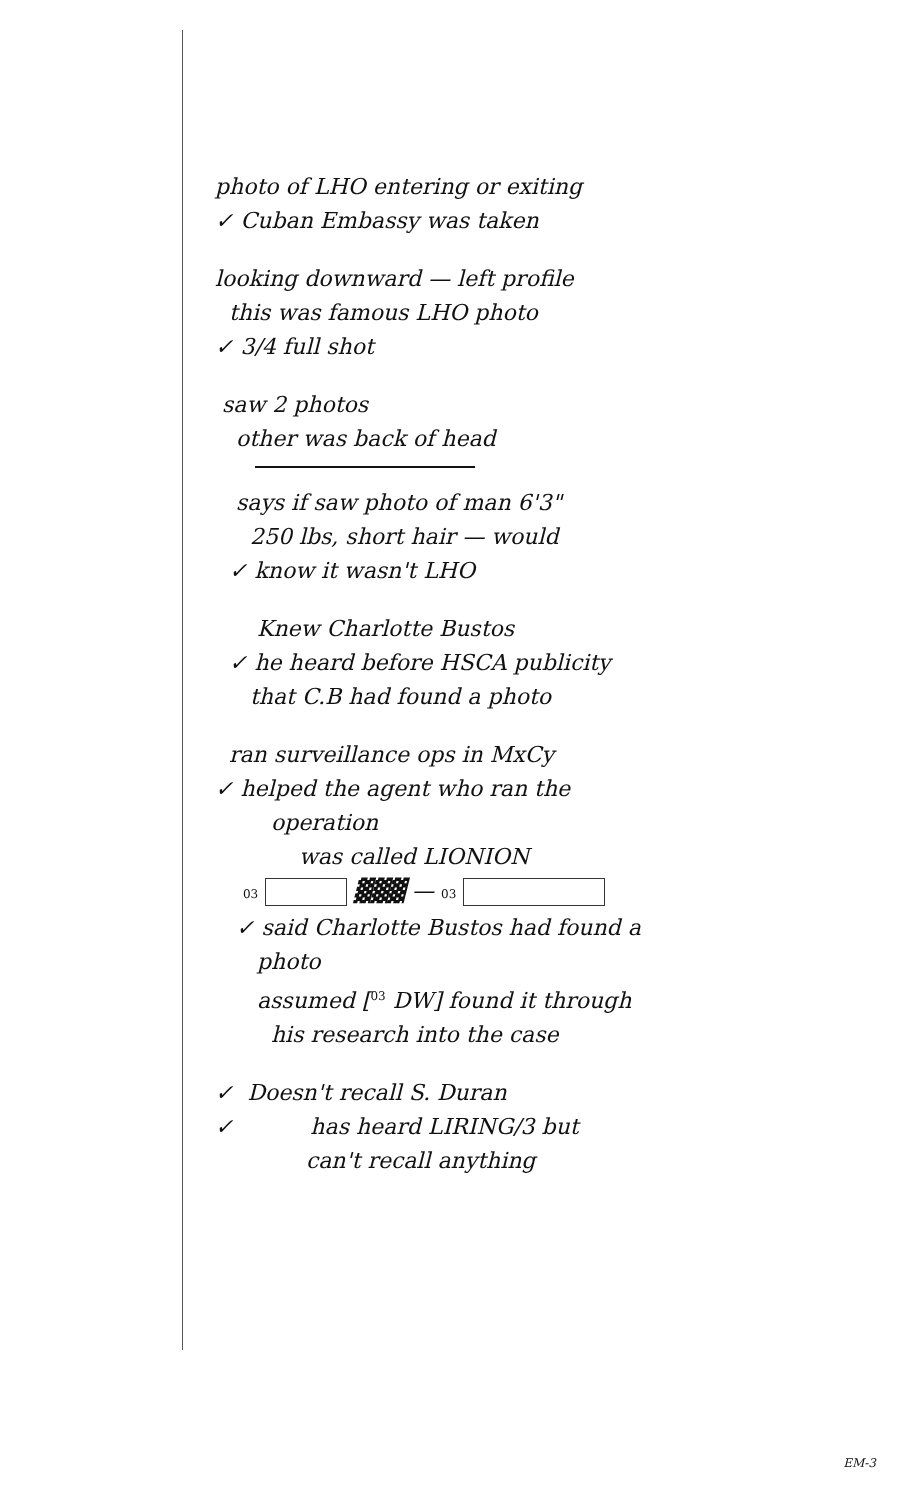photo of LHO entering or exiting
✓ Cuban Embassy was taken
looking downward — left profile
this was famous LHO photo
✓ 3/4 full shot
saw 2 photos
other was back of head
says if saw photo of man 6'3"
250 lbs, short hair — would
✓ know it wasn't LHO
Knew Charlotte Bustos
✓ he heard before HSCA publicity
that C.B had found a photo
ran surveillance ops in MxCy
✓ helped the agent who ran the
operation
was called LIONION
03 ▓▓▓ — 03
✓ said Charlotte Bustos had found a
photo
assumed [<sup>03</sup> DW] found it through
his research into the case
✓ Doesn't recall S. Duran
✓ has heard LIRING/3 but
can't recall anything
EM-3